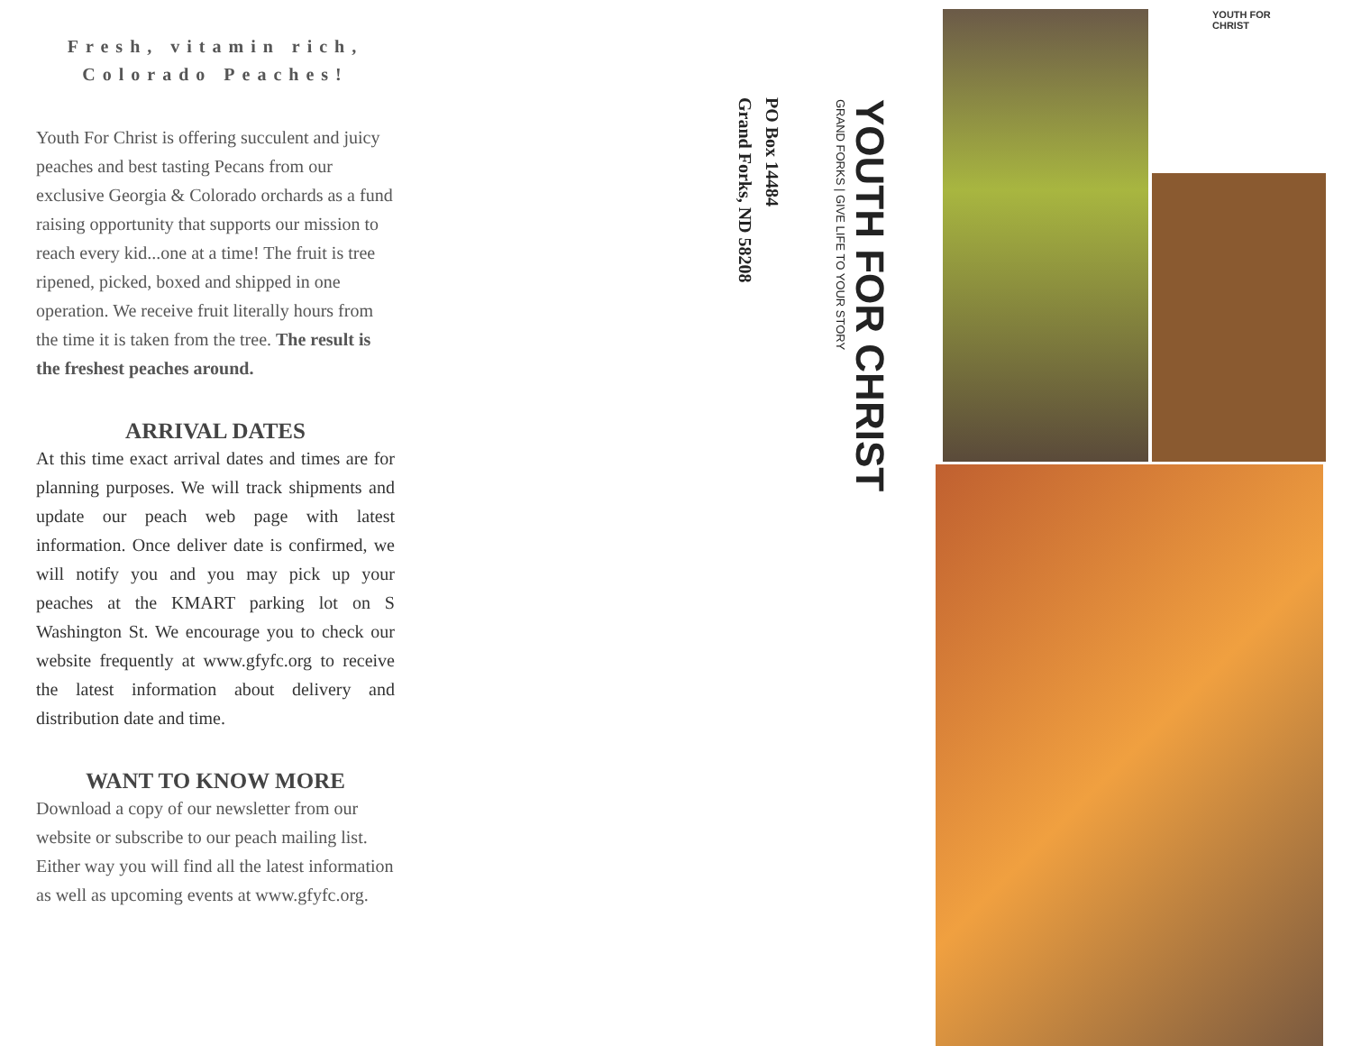Fresh, vitamin rich,
Colorado Peaches!
Youth For Christ is offering succulent and juicy peaches and best tasting Pecans from our exclusive Georgia & Colorado orchards as a fund raising opportunity that supports our mission to reach every kid...one at a time! The fruit is tree ripened, picked, boxed and shipped in one operation. We receive fruit literally hours from the time it is taken from the tree. The result is the freshest peaches around.
ARRIVAL DATES
At this time exact arrival dates and times are for planning purposes. We will track shipments and update our peach web page with latest information. Once deliver date is confirmed, we will notify you and you may pick up your peaches at the KMART parking lot on S Washington St. We encourage you to check our website frequently at www.gfyfc.org to receive the latest information about delivery and distribution date and time.
WANT TO KNOW MORE
Download a copy of our newsletter from our website or subscribe to our peach mailing list. Either way you will find all the latest information as well as upcoming events at www.gfyfc.org.
YOUTH FOR CHRIST
GRAND FORKS | GIVE LIFE TO YOUR STORY
PO Box 14484
Grand Forks, ND 58208
YOUTH FOR CHRIST